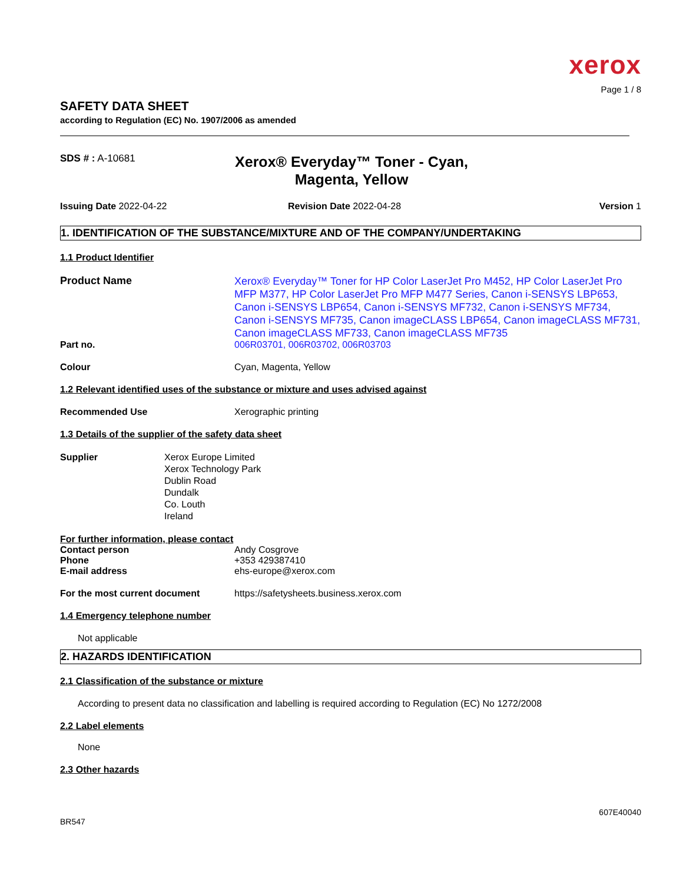xerox
Page 1 / 8
SAFETY DATA SHEET
according to Regulation (EC) No. 1907/2006 as amended
SDS # : A-10681
Xerox® Everyday™ Toner - Cyan, Magenta, Yellow
Issuing Date 2022-04-22 Revision Date 2022-04-28 Version 1
1. IDENTIFICATION OF THE SUBSTANCE/MIXTURE AND OF THE COMPANY/UNDERTAKING
1.1 Product Identifier
Product Name
Xerox® Everyday™ Toner for HP Color LaserJet Pro M452, HP Color LaserJet Pro MFP M377, HP Color LaserJet Pro MFP M477 Series, Canon i-SENSYS LBP653, Canon i-SENSYS LBP654, Canon i-SENSYS MF732, Canon i-SENSYS MF734, Canon i-SENSYS MF735, Canon imageCLASS LBP654, Canon imageCLASS MF731, Canon imageCLASS MF733, Canon imageCLASS MF735
Part no. 006R03701, 006R03702, 006R03703
Colour Cyan, Magenta, Yellow
1.2 Relevant identified uses of the substance or mixture and uses advised against
Recommended Use Xerographic printing
1.3 Details of the supplier of the safety data sheet
Supplier Xerox Europe Limited
Xerox Technology Park
Dublin Road
Dundalk
Co. Louth
Ireland
For further information, please contact
Contact person Andy Cosgrove
Phone +353 429387410
E-mail address ehs-europe@xerox.com
For the most current document https://safetysheets.business.xerox.com
1.4 Emergency telephone number
Not applicable
2. HAZARDS IDENTIFICATION
2.1 Classification of the substance or mixture
According to present data no classification and labelling is required according to Regulation (EC) No 1272/2008
2.2 Label elements
None
2.3 Other hazards
607E40040
BR547